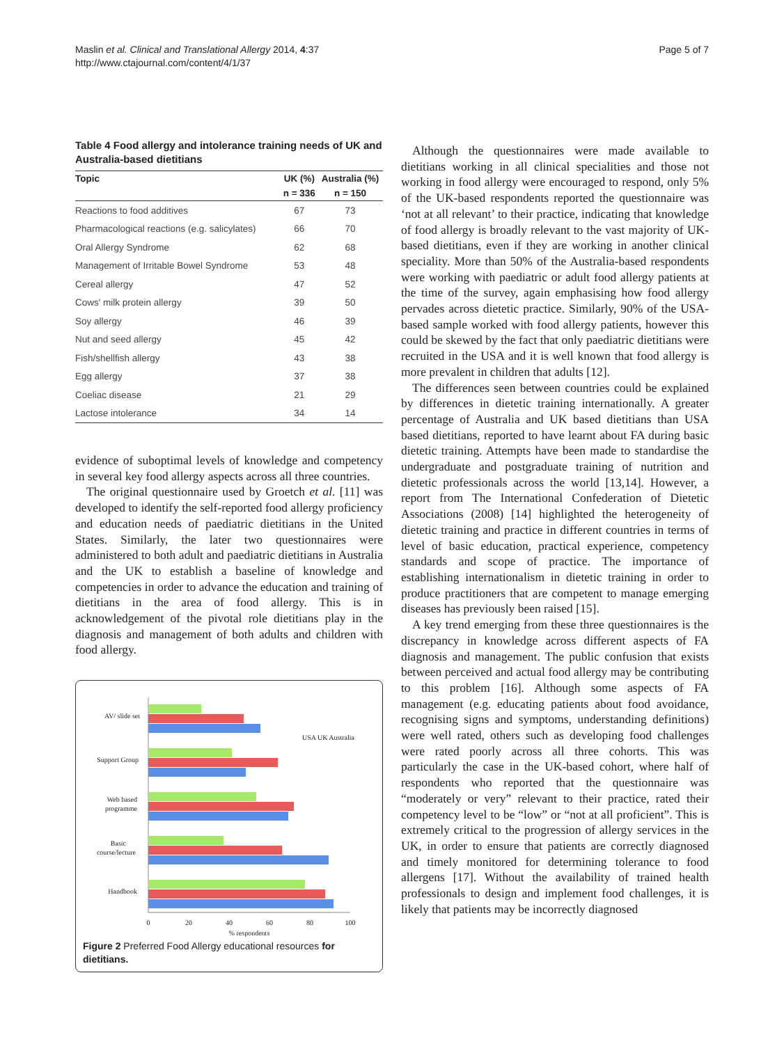Maslin et al. Clinical and Translational Allergy 2014, 4:37
http://www.ctajournal.com/content/4/1/37
Page 5 of 7
Table 4 Food allergy and intolerance training needs of UK and Australia-based dietitians
| Topic | UK (%) | Australia (%) |
| --- | --- | --- |
| | n = 336 | n = 150 |
| Reactions to food additives | 67 | 73 |
| Pharmacological reactions (e.g. salicylates) | 66 | 70 |
| Oral Allergy Syndrome | 62 | 68 |
| Management of Irritable Bowel Syndrome | 53 | 48 |
| Cereal allergy | 47 | 52 |
| Cows' milk protein allergy | 39 | 50 |
| Soy allergy | 46 | 39 |
| Nut and seed allergy | 45 | 42 |
| Fish/shellfish allergy | 43 | 38 |
| Egg allergy | 37 | 38 |
| Coeliac disease | 21 | 29 |
| Lactose intolerance | 34 | 14 |
evidence of suboptimal levels of knowledge and competency in several key food allergy aspects across all three countries.
The original questionnaire used by Groetch et al. [11] was developed to identify the self-reported food allergy proficiency and education needs of paediatric dietitians in the United States. Similarly, the later two questionnaires were administered to both adult and paediatric dietitians in Australia and the UK to establish a baseline of knowledge and competencies in order to advance the education and training of dietitians in the area of food allergy. This is in acknowledgement of the pivotal role dietitians play in the diagnosis and management of both adults and children with food allergy.
AV/ slide set
Support Group
Web based
programme
Basic
course/lecture
Handbook
USA UK Australia
0
20
40
60
80
100
% respondents
Figure 2 Preferred Food Allergy educational resources for dietitians.
Although the questionnaires were made available to dietitians working in all clinical specialities and those not working in food allergy were encouraged to respond, only 5% of the UK-based respondents reported the questionnaire was ‘not at all relevant’ to their practice, indicating that knowledge of food allergy is broadly relevant to the vast majority of UK-based dietitians, even if they are working in another clinical speciality. More than 50% of the Australia-based respondents were working with paediatric or adult food allergy patients at the time of the survey, again emphasising how food allergy pervades across dietetic practice. Similarly, 90% of the USA-based sample worked with food allergy patients, however this could be skewed by the fact that only paediatric dietitians were recruited in the USA and it is well known that food allergy is more prevalent in children that adults [12].
The differences seen between countries could be explained by differences in dietetic training internationally. A greater percentage of Australia and UK based dietitians than USA based dietitians, reported to have learnt about FA during basic dietetic training. Attempts have been made to standardise the undergraduate and postgraduate training of nutrition and dietetic professionals across the world [13,14]. However, a report from The International Confederation of Dietetic Associations (2008) [14] highlighted the heterogeneity of dietetic training and practice in different countries in terms of level of basic education, practical experience, competency standards and scope of practice. The importance of establishing internationalism in dietetic training in order to produce practitioners that are competent to manage emerging diseases has previously been raised [15].
A key trend emerging from these three questionnaires is the discrepancy in knowledge across different aspects of FA diagnosis and management. The public confusion that exists between perceived and actual food allergy may be contributing to this problem [16]. Although some aspects of FA management (e.g. educating patients about food avoidance, recognising signs and symptoms, understanding definitions) were well rated, others such as developing food challenges were rated poorly across all three cohorts. This was particularly the case in the UK-based cohort, where half of respondents who reported that the questionnaire was “moderately or very” relevant to their practice, rated their competency level to be “low” or “not at all proficient”. This is extremely critical to the progression of allergy services in the UK, in order to ensure that patients are correctly diagnosed and timely monitored for determining tolerance to food allergens [17]. Without the availability of trained health professionals to design and implement food challenges, it is likely that patients may be incorrectly diagnosed